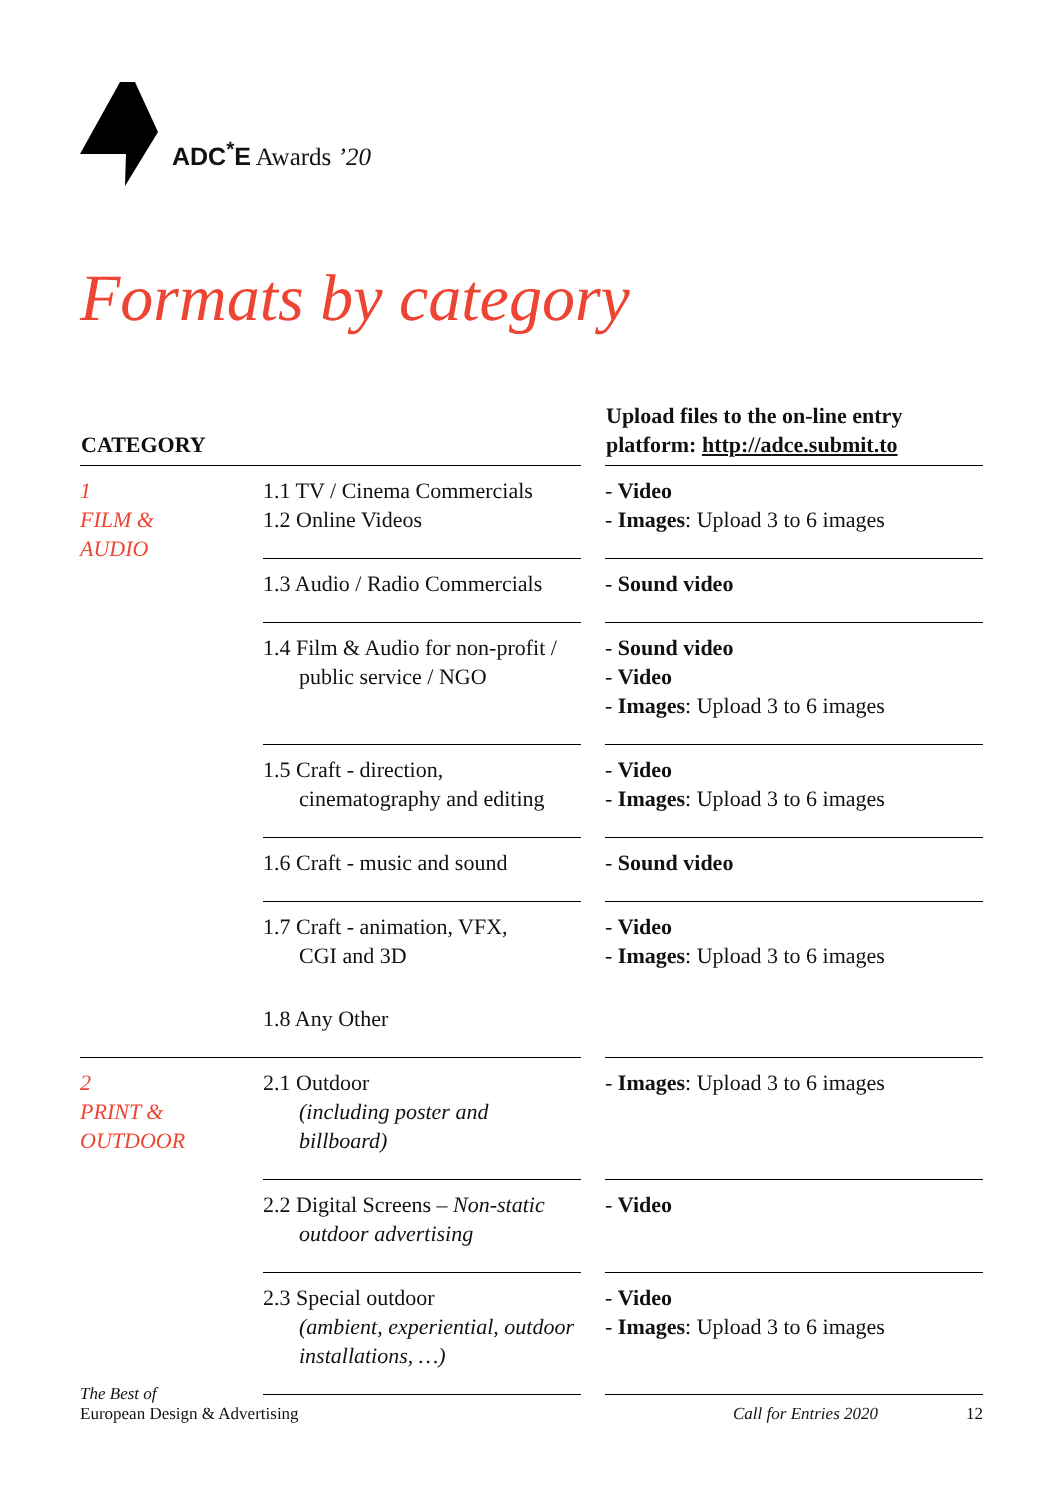ADC<sup>*</sup>E Awards ’20
Formats by category
| CATEGORY | | | Upload files to the on-line entry platform: http://adce.submit.to |
| --- | --- | --- | --- |
| 1 FILM & AUDIO | 1.1 TV / Cinema Commercials 1.2 Online Videos | | - Video - Images : Upload 3 to 6 images |
| | 1.3 Audio / Radio Commercials | | - Sound video |
| | 1.4 Film & Audio for non-profit / public service / NGO | | - Sound video - Video - Images : Upload 3 to 6 images |
| | 1.5 Craft - direction, cinematography and editing | | - Video - Images : Upload 3 to 6 images |
| | 1.6 Craft - music and sound | | - Sound video |
| | 1.7 Craft - animation, VFX, CGI and 3D | | - Video - Images : Upload 3 to 6 images |
| | 1.8 Any Other | | |
| 2 PRINT & OUTDOOR | 2.1 Outdoor (including poster and billboard) | | - Images : Upload 3 to 6 images |
| | 2.2 Digital Screens – Non-static outdoor advertising | | - Video |
| | 2.3 Special outdoor (ambient, experiential, outdoor installations, …) | | - Video - Images : Upload 3 to 6 images |
The Best of
European Design & Advertising
Call for Entries 2020 12